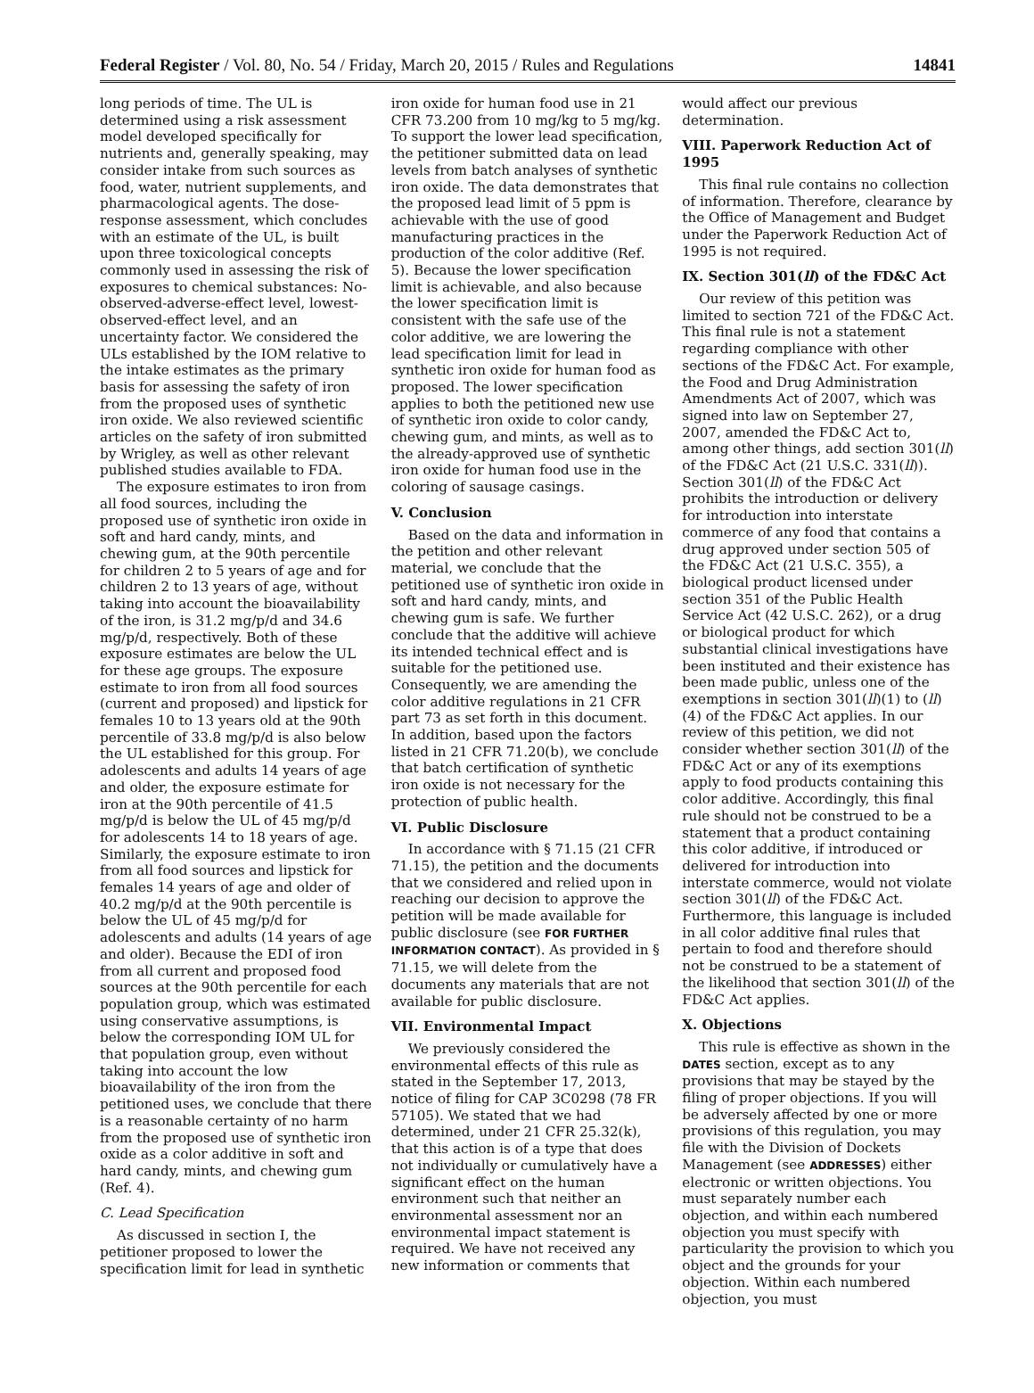Federal Register / Vol. 80, No. 54 / Friday, March 20, 2015 / Rules and Regulations 14841
long periods of time. The UL is determined using a risk assessment model developed specifically for nutrients and, generally speaking, may consider intake from such sources as food, water, nutrient supplements, and pharmacological agents. The dose-response assessment, which concludes with an estimate of the UL, is built upon three toxicological concepts commonly used in assessing the risk of exposures to chemical substances: No-observed-adverse-effect level, lowest-observed-effect level, and an uncertainty factor. We considered the ULs established by the IOM relative to the intake estimates as the primary basis for assessing the safety of iron from the proposed uses of synthetic iron oxide. We also reviewed scientific articles on the safety of iron submitted by Wrigley, as well as other relevant published studies available to FDA.
The exposure estimates to iron from all food sources, including the proposed use of synthetic iron oxide in soft and hard candy, mints, and chewing gum, at the 90th percentile for children 2 to 5 years of age and for children 2 to 13 years of age, without taking into account the bioavailability of the iron, is 31.2 mg/p/d and 34.6 mg/p/d, respectively. Both of these exposure estimates are below the UL for these age groups. The exposure estimate to iron from all food sources (current and proposed) and lipstick for females 10 to 13 years old at the 90th percentile of 33.8 mg/p/d is also below the UL established for this group. For adolescents and adults 14 years of age and older, the exposure estimate for iron at the 90th percentile of 41.5 mg/p/d is below the UL of 45 mg/p/d for adolescents 14 to 18 years of age. Similarly, the exposure estimate to iron from all food sources and lipstick for females 14 years of age and older of 40.2 mg/p/d at the 90th percentile is below the UL of 45 mg/p/d for adolescents and adults (14 years of age and older). Because the EDI of iron from all current and proposed food sources at the 90th percentile for each population group, which was estimated using conservative assumptions, is below the corresponding IOM UL for that population group, even without taking into account the low bioavailability of the iron from the petitioned uses, we conclude that there is a reasonable certainty of no harm from the proposed use of synthetic iron oxide as a color additive in soft and hard candy, mints, and chewing gum (Ref. 4).
C. Lead Specification
As discussed in section I, the petitioner proposed to lower the specification limit for lead in synthetic
iron oxide for human food use in 21 CFR 73.200 from 10 mg/kg to 5 mg/kg. To support the lower lead specification, the petitioner submitted data on lead levels from batch analyses of synthetic iron oxide. The data demonstrates that the proposed lead limit of 5 ppm is achievable with the use of good manufacturing practices in the production of the color additive (Ref. 5). Because the lower specification limit is achievable, and also because the lower specification limit is consistent with the safe use of the color additive, we are lowering the lead specification limit for lead in synthetic iron oxide for human food as proposed. The lower specification applies to both the petitioned new use of synthetic iron oxide to color candy, chewing gum, and mints, as well as to the already-approved use of synthetic iron oxide for human food use in the coloring of sausage casings.
V. Conclusion
Based on the data and information in the petition and other relevant material, we conclude that the petitioned use of synthetic iron oxide in soft and hard candy, mints, and chewing gum is safe. We further conclude that the additive will achieve its intended technical effect and is suitable for the petitioned use. Consequently, we are amending the color additive regulations in 21 CFR part 73 as set forth in this document. In addition, based upon the factors listed in 21 CFR 71.20(b), we conclude that batch certification of synthetic iron oxide is not necessary for the protection of public health.
VI. Public Disclosure
In accordance with § 71.15 (21 CFR 71.15), the petition and the documents that we considered and relied upon in reaching our decision to approve the petition will be made available for public disclosure (see FOR FURTHER INFORMATION CONTACT). As provided in § 71.15, we will delete from the documents any materials that are not available for public disclosure.
VII. Environmental Impact
We previously considered the environmental effects of this rule as stated in the September 17, 2013, notice of filing for CAP 3C0298 (78 FR 57105). We stated that we had determined, under 21 CFR 25.32(k), that this action is of a type that does not individually or cumulatively have a significant effect on the human environment such that neither an environmental assessment nor an environmental impact statement is required. We have not received any new information or comments that
would affect our previous determination.
VIII. Paperwork Reduction Act of 1995
This final rule contains no collection of information. Therefore, clearance by the Office of Management and Budget under the Paperwork Reduction Act of 1995 is not required.
IX. Section 301(ll) of the FD&C Act
Our review of this petition was limited to section 721 of the FD&C Act. This final rule is not a statement regarding compliance with other sections of the FD&C Act. For example, the Food and Drug Administration Amendments Act of 2007, which was signed into law on September 27, 2007, amended the FD&C Act to, among other things, add section 301(ll) of the FD&C Act (21 U.S.C. 331(ll)). Section 301(ll) of the FD&C Act prohibits the introduction or delivery for introduction into interstate commerce of any food that contains a drug approved under section 505 of the FD&C Act (21 U.S.C. 355), a biological product licensed under section 351 of the Public Health Service Act (42 U.S.C. 262), or a drug or biological product for which substantial clinical investigations have been instituted and their existence has been made public, unless one of the exemptions in section 301(ll)(1) to (ll)(4) of the FD&C Act applies. In our review of this petition, we did not consider whether section 301(ll) of the FD&C Act or any of its exemptions apply to food products containing this color additive. Accordingly, this final rule should not be construed to be a statement that a product containing this color additive, if introduced or delivered for introduction into interstate commerce, would not violate section 301(ll) of the FD&C Act. Furthermore, this language is included in all color additive final rules that pertain to food and therefore should not be construed to be a statement of the likelihood that section 301(ll) of the FD&C Act applies.
X. Objections
This rule is effective as shown in the DATES section, except as to any provisions that may be stayed by the filing of proper objections. If you will be adversely affected by one or more provisions of this regulation, you may file with the Division of Dockets Management (see ADDRESSES) either electronic or written objections. You must separately number each objection, and within each numbered objection you must specify with particularity the provision to which you object and the grounds for your objection. Within each numbered objection, you must